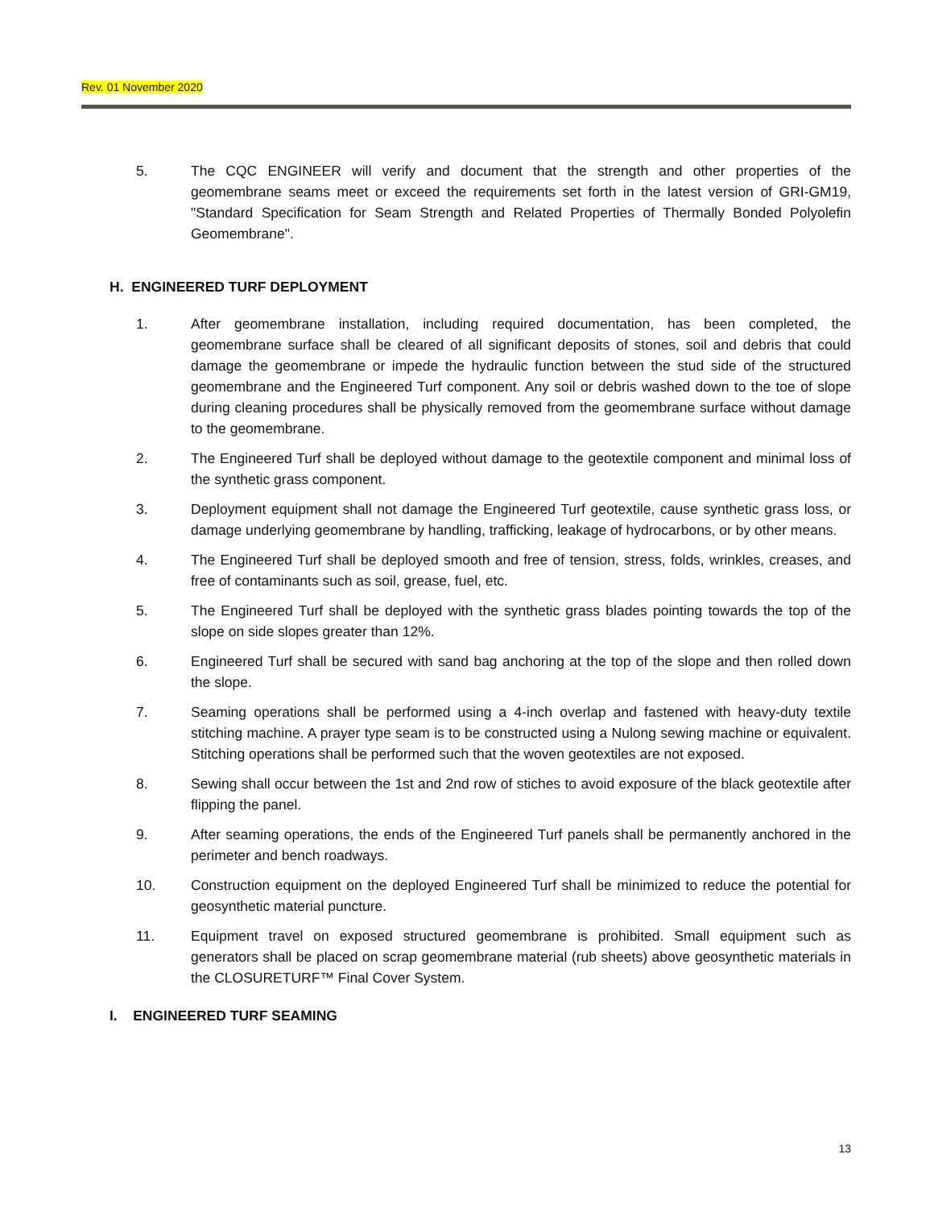Rev. 01 November 2020
5. The CQC ENGINEER will verify and document that the strength and other properties of the geomembrane seams meet or exceed the requirements set forth in the latest version of GRI-GM19, "Standard Specification for Seam Strength and Related Properties of Thermally Bonded Polyolefin Geomembrane".
H. ENGINEERED TURF DEPLOYMENT
1. After geomembrane installation, including required documentation, has been completed, the geomembrane surface shall be cleared of all significant deposits of stones, soil and debris that could damage the geomembrane or impede the hydraulic function between the stud side of the structured geomembrane and the Engineered Turf component. Any soil or debris washed down to the toe of slope during cleaning procedures shall be physically removed from the geomembrane surface without damage to the geomembrane.
2. The Engineered Turf shall be deployed without damage to the geotextile component and minimal loss of the synthetic grass component.
3. Deployment equipment shall not damage the Engineered Turf geotextile, cause synthetic grass loss, or damage underlying geomembrane by handling, trafficking, leakage of hydrocarbons, or by other means.
4. The Engineered Turf shall be deployed smooth and free of tension, stress, folds, wrinkles, creases, and free of contaminants such as soil, grease, fuel, etc.
5. The Engineered Turf shall be deployed with the synthetic grass blades pointing towards the top of the slope on side slopes greater than 12%.
6. Engineered Turf shall be secured with sand bag anchoring at the top of the slope and then rolled down the slope.
7. Seaming operations shall be performed using a 4-inch overlap and fastened with heavy-duty textile stitching machine. A prayer type seam is to be constructed using a Nulong sewing machine or equivalent. Stitching operations shall be performed such that the woven geotextiles are not exposed.
8. Sewing shall occur between the 1st and 2nd row of stiches to avoid exposure of the black geotextile after flipping the panel.
9. After seaming operations, the ends of the Engineered Turf panels shall be permanently anchored in the perimeter and bench roadways.
10. Construction equipment on the deployed Engineered Turf shall be minimized to reduce the potential for geosynthetic material puncture.
11. Equipment travel on exposed structured geomembrane is prohibited. Small equipment such as generators shall be placed on scrap geomembrane material (rub sheets) above geosynthetic materials in the CLOSURETURF™ Final Cover System.
I. ENGINEERED TURF SEAMING
13